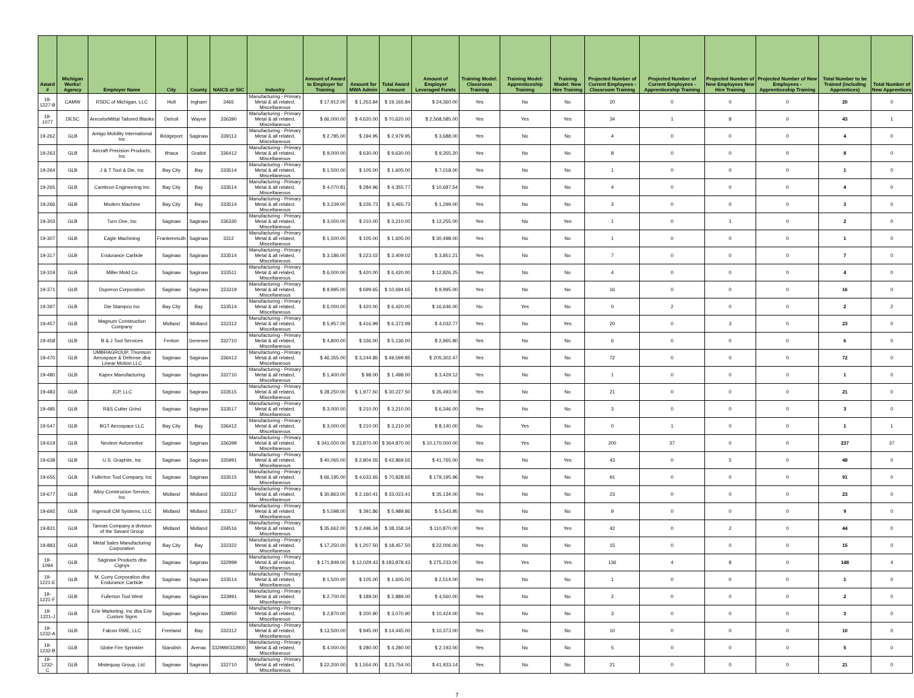| Award # | Michigan Works! Agency | Employer Name | City | County | NAICS or SIC | Industry | Amount of Award to Employer for Training | Amount for MWA Admin | Total Award Amount | Amount of Employer Leveraged Funds | Training Model: Classroom Training | Training Model: Apprenticeship Training | Training Model: New Hire Training | Projected Number of Current Employees - Classroom Training | Projected Number of Current Employees - Apprenticeship Training | Projected Number of New Employees New Hire Training | Projected Number of New Employees - Apprenticeship Training | Total Number to be Trained (including Apprentices) | Total Number of New Apprentices |
| --- | --- | --- | --- | --- | --- | --- | --- | --- | --- | --- | --- | --- | --- | --- | --- | --- | --- | --- | --- |
| 19-1227-B | CAMW | RSDC of Michigan, LLC | Holt | Ingham | 3465 | Manufacturing - Primary Metal & all related, Miscellaneous | $ 17,912.00 | $ 1,253.84 | $ 19,165.84 | $ 24,360.00 | Yes | No | No | 20 | 0 | 0 | 0 | 20 | 0 |
| 19-1077 | DESC | ArecelorMittal Tailored Blanks | Detroit | Wayne | 336390 | Manufacturing - Primary Metal & all related, Miscellaneous | $ 66,000.00 | $ 4,620.00 | $ 70,620.00 | $ 2,568,585.00 | Yes | Yes | Yes | 34 | 1 | 8 | 0 | 43 | 1 |
| 19-262 | GLB | Amigo Mobility International Inc | Bridgeport | Saginaw | 339113 | Manufacturing - Primary Metal & all related, Miscellaneous | $ 2,785.00 | $ 194.95 | $ 2,979.95 | $ 3,688.00 | Yes | No | No | 4 | 0 | 0 | 0 | 4 | 0 |
| 19-263 | GLB | Aircraft Precision Products, Inc | Ithaca | Gratiot | 336412 | Manufacturing - Primary Metal & all related, Miscellaneous | $ 9,000.00 | $ 630.00 | $ 9,630.00 | $ 9,355.20 | Yes | No | No | 8 | 0 | 0 | 0 | 8 | 0 |
| 19-264 | GLB | J & T Tool & Die, Inc | Bay City | Bay | 333514 | Manufacturing - Primary Metal & all related, Miscellaneous | $ 1,500.00 | $ 105.00 | $ 1,605.00 | $ 7,018.00 | Yes | No | No | 1 | 0 | 0 | 0 | 1 | 0 |
| 19-265 | GLB | Cambron Engineering Inc | Bay City | Bay | 333514 | Manufacturing - Primary Metal & all related, Miscellaneous | $ 4,070.81 | $ 284.96 | $ 4,355.77 | $ 10,687.54 | Yes | No | No | 4 | 0 | 0 | 0 | 4 | 0 |
| 19-266 | GLB | Modern Machine | Bay City | Bay | 333514 | Manufacturing - Primary Metal & all related, Miscellaneous | $ 3,239.00 | $ 226.73 | $ 3,465.73 | $ 1,299.00 | Yes | No | No | 3 | 0 | 0 | 0 | 3 | 0 |
| 19-303 | GLB | Turn One, Inc | Saginaw | Saginaw | 336330 | Manufacturing - Primary Metal & all related, Miscellaneous | $ 3,000.00 | $ 210.00 | $ 3,210.00 | $ 12,255.00 | Yes | No | Yes | 1 | 0 | 1 | 0 | 2 | 0 |
| 19-307 | GLB | Eagle Machining | Frankenmuth | Saginaw | 3312 | Manufacturing - Primary Metal & all related, Miscellaneous | $ 1,500.00 | $ 105.00 | $ 1,605.00 | $ 30,498.00 | Yes | No | No | 1 | 0 | 0 | 0 | 1 | 0 |
| 19-317 | GLB | Endurance Carbide | Saginaw | Saginaw | 333514 | Manufacturing - Primary Metal & all related, Miscellaneous | $ 3,186.00 | $ 223.02 | $ 3,409.02 | $ 3,851.21 | Yes | No | No | 7 | 0 | 0 | 0 | 7 | 0 |
| 19-319 | GLB | Miller Mold Co | Saginaw | Saginaw | 333511 | Manufacturing - Primary Metal & all related, Miscellaneous | $ 6,000.00 | $ 420.00 | $ 6,420.00 | $ 12,826.25 | Yes | No | No | 4 | 0 | 0 | 0 | 4 | 0 |
| 19-371 | GLB | Duperon Corporation | Saginaw | Saginaw | 333319 | Manufacturing - Primary Metal & all related, Miscellaneous | $ 9,995.00 | $ 699.65 | $ 10,694.65 | $ 9,995.00 | Yes | No | No | 16 | 0 | 0 | 0 | 16 | 0 |
| 19-397 | GLB | Die Stampco Inc | Bay City | Bay | 333514 | Manufacturing - Primary Metal & all related, Miscellaneous | $ 6,000.00 | $ 420.00 | $ 6,420.00 | $ 16,646.00 | No | Yes | No | 0 | 2 | 0 | 0 | 2 | 2 |
| 19-457 | GLB | Magnum Construction Company | Midland | Midland | 332312 | Manufacturing - Primary Metal & all related, Miscellaneous | $ 5,957.00 | $ 416.99 | $ 6,373.99 | $ 4,032.77 | Yes | No | Yes | 20 | 0 | 3 | 0 | 23 | 0 |
| 19-458 | GLB | B & J Tool Services | Fenton | Genesee | 332710 | Manufacturing - Primary Metal & all related, Miscellaneous | $ 4,800.00 | $ 336.00 | $ 5,136.00 | $ 2,965.80 | Yes | No | No | 6 | 0 | 0 | 0 | 6 | 0 |
| 19-470 | GLB | UMBRAGROUP, Thomson Aerospace & Defense dba Linear Motion LLC | Saginaw | Saginaw | 336413 | Manufacturing - Primary Metal & all related, Miscellaneous | $ 46,355.00 | $ 3,244.85 | $ 49,599.85 | $ 205,302.47 | Yes | No | No | 72 | 0 | 0 | 0 | 72 | 0 |
| 19-480 | GLB | Kapex Manufacturing | Saginaw | Saginaw | 332710 | Manufacturing - Primary Metal & all related, Miscellaneous | $ 1,400.00 | $ 98.00 | $ 1,498.00 | $ 3,429.12 | Yes | No | No | 1 | 0 | 0 | 0 | 1 | 0 |
| 19-483 | GLB | JCP, LLC | Saginaw | Saginaw | 333515 | Manufacturing - Primary Metal & all related, Miscellaneous | $ 28,250.00 | $ 1,977.50 | $ 30,227.50 | $ 35,493.00 | Yes | No | No | 21 | 0 | 0 | 0 | 21 | 0 |
| 19-485 | GLB | R&S Cutter Grind | Saginaw | Saginaw | 333517 | Manufacturing - Primary Metal & all related, Miscellaneous | $ 3,000.00 | $ 210.00 | $ 3,210.00 | $ 6,346.00 | Yes | No | No | 3 | 0 | 0 | 0 | 3 | 0 |
| 19-547 | GLB | BGT Aerospace LLC | Bay City | Bay | 336412 | Manufacturing - Primary Metal & all related, Miscellaneous | $ 3,000.00 | $ 210.00 | $ 3,210.00 | $ 8,140.00 | No | Yes | No | 0 | 1 | 0 | 0 | 1 | 1 |
| 19-619 | GLB | Nexteer Automotive | Saginaw | Saginaw | 336399 | Manufacturing - Primary Metal & all related, Miscellaneous | $ 341,000.00 | $ 23,870.00 | $ 364,870.00 | $ 10,170,000.00 | Yes | Yes | No | 200 | 37 | 0 | 0 | 237 | 37 |
| 19-638 | GLB | U.S. Graphite, Inc | Saginaw | Saginaw | 335991 | Manufacturing - Primary Metal & all related, Miscellaneous | $ 40,065.00 | $ 2,804.55 | $ 42,869.55 | $ 41,765.00 | Yes | No | Yes | 43 | 0 | 5 | 0 | 48 | 0 |
| 19-655 | GLB | Fullerton Tool Company, Inc | Saginaw | Saginaw | 333515 | Manufacturing - Primary Metal & all related, Miscellaneous | $ 66,195.00 | $ 4,633.65 | $ 70,828.65 | $ 179,195.96 | Yes | No | No | 91 | 0 | 0 | 0 | 91 | 0 |
| 19-677 | GLB | Alloy Construcion Service, Inc | Midland | Midland | 332312 | Manufacturing - Primary Metal & all related, Miscellaneous | $ 30,863.00 | $ 2,160.41 | $ 33,023.41 | $ 35,134.00 | Yes | No | No | 23 | 0 | 0 | 0 | 23 | 0 |
| 19-692 | GLB | Ingersoll CM Systems, LLC | Midland | Midland | 333517 | Manufacturing - Primary Metal & all related, Miscellaneous | $ 5,598.00 | $ 391.86 | $ 5,989.86 | $ 5,543.95 | Yes | No | No | 9 | 0 | 0 | 0 | 9 | 0 |
| 19-831 | GLB | Tannas Company a division of the Savant Group | Midland | Midland | 334516 | Manufacturing - Primary Metal & all related, Miscellaneous | $ 35,662.00 | $ 2,496.34 | $ 38,158.34 | $ 110,870.00 | Yes | No | Yes | 42 | 0 | 2 | 0 | 44 | 0 |
| 19-883 | GLB | Metal Sales Manufacturing Corporation | Bay City | Bay | 332322 | Manufacturing - Primary Metal & all related, Miscellaneous | $ 17,250.00 | $ 1,207.50 | $ 18,457.50 | $ 22,006.00 | Yes | No | No | 15 | 0 | 0 | 0 | 15 | 0 |
| 19-1094 | GLB | Saginaw Products dba Cignys | Saginaw | Saginaw | 332999 | Manufacturing - Primary Metal & all related, Miscellaneous | $ 171,849.00 | $ 12,029.43 | $ 183,878.43 | $ 275,233.00 | Yes | Yes | Yes | 136 | 4 | 8 | 0 | 148 | 4 |
| 19-1221-E | GLB | M. Curry Corporation dba Endurance Carbide | Saginaw | Saginaw | 333514 | Manufacturing - Primary Metal & all related, Miscellaneous | $ 1,500.00 | $ 105.00 | $ 1,605.00 | $ 2,514.00 | Yes | No | No | 1 | 0 | 0 | 0 | 1 | 0 |
| 19-1221-F | GLB | Fullerton Tool West | Saginaw | Saginaw | 333991 | Manufacturing - Primary Metal & all related, Miscellaneous | $ 2,700.00 | $ 189.00 | $ 2,889.00 | $ 4,560.00 | Yes | No | No | 2 | 0 | 0 | 0 | 2 | 0 |
| 19-1221-J | GLB | Erie Marketing, Inc dba Erie Custom Signs | Saginaw | Saginaw | 339950 | Manufacturing - Primary Metal & all related, Miscellaneous | $ 2,870.00 | $ 200.90 | $ 3,070.90 | $ 10,424.00 | Yes | No | No | 3 | 0 | 0 | 0 | 3 | 0 |
| 19-1232-A | GLB | Falcon RME, LLC | Freeland | Bay | 332312 | Manufacturing - Primary Metal & all related, Miscellaneous | $ 13,500.00 | $ 945.00 | $ 14,445.00 | $ 10,373.00 | Yes | No | No | 10 | 0 | 0 | 0 | 10 | 0 |
| 19-1232-B | GLB | Globe Fire Sprinkler | Standish | Arenac | 332999/332900 | Manufacturing - Primary Metal & all related, Miscellaneous | $ 4,000.00 | $ 280.00 | $ 4,280.00 | $ 2,193.00 | Yes | No | No | 5 | 0 | 0 | 0 | 5 | 0 |
| 19-1232-C | GLB | Mistequay Group, Ltd. | Saginaw | Saginaw | 332710 | Manufacturing - Primary Metal & all related, Miscellaneous | $ 22,200.00 | $ 1,554.00 | $ 23,754.00 | $ 41,933.14 | Yes | No | No | 21 | 0 | 0 | 0 | 21 | 0 |
7